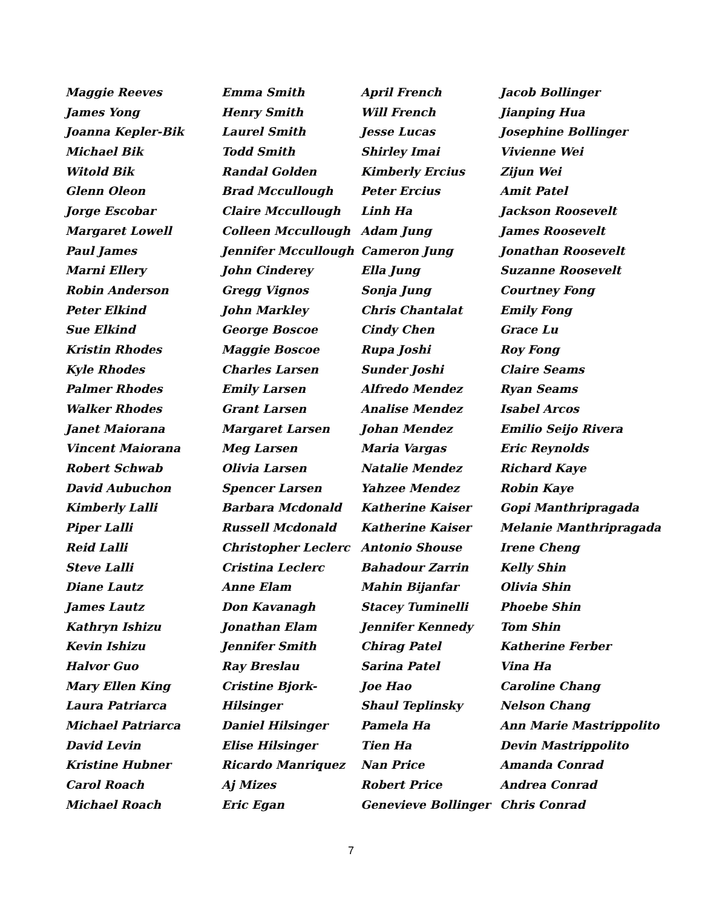Maggie Reeves
James Yong
Joanna Kepler-Bik
Michael Bik
Witold Bik
Glenn Oleon
Jorge Escobar
Margaret Lowell
Paul James
Marni Ellery
Robin Anderson
Peter Elkind
Sue Elkind
Kristin Rhodes
Kyle Rhodes
Palmer Rhodes
Walker Rhodes
Janet Maiorana
Vincent Maiorana
Robert Schwab
David Aubuchon
Kimberly Lalli
Piper Lalli
Reid Lalli
Steve Lalli
Diane Lautz
James Lautz
Kathryn Ishizu
Kevin Ishizu
Halvor Guo
Mary Ellen King
Laura Patriarca
Michael Patriarca
David Levin
Kristine Hubner
Carol Roach
Michael Roach
Emma Smith
Henry Smith
Laurel Smith
Todd Smith
Randal Golden
Brad Mccullough
Claire Mccullough
Colleen Mccullough
Jennifer Mccullough
John Cinderey
Gregg Vignos
John Markley
George Boscoe
Maggie Boscoe
Charles Larsen
Emily Larsen
Grant Larsen
Margaret Larsen
Meg Larsen
Olivia Larsen
Spencer Larsen
Barbara Mcdonald
Russell Mcdonald
Christopher Leclerc
Cristina Leclerc
Anne Elam
Don Kavanagh
Jonathan Elam
Jennifer Smith
Ray Breslau
Cristine Bjork-
Hilsinger
Daniel Hilsinger
Elise Hilsinger
Ricardo Manriquez
Aj Mizes
Eric Egan
April French
Will French
Jesse Lucas
Shirley Imai
Kimberly Ercius
Peter Ercius
Linh Ha
Adam Jung
Cameron Jung
Ella Jung
Sonja Jung
Chris Chantalat
Cindy Chen
Rupa Joshi
Sunder Joshi
Alfredo Mendez
Analise Mendez
Johan Mendez
Maria Vargas
Natalie Mendez
Yahzee Mendez
Katherine Kaiser
Katherine Kaiser
Antonio Shouse
Bahadour Zarrin
Mahin Bijanfar
Stacey Tuminelli
Jennifer Kennedy
Chirag Patel
Sarina Patel
Joe Hao
Shaul Teplinsky
Pamela Ha
Tien Ha
Nan Price
Robert Price
Genevieve Bollinger
Jacob Bollinger
Jianping Hua
Josephine Bollinger
Vivienne Wei
Zijun Wei
Amit Patel
Jackson Roosevelt
James Roosevelt
Jonathan Roosevelt
Suzanne Roosevelt
Courtney Fong
Emily Fong
Grace Lu
Roy Fong
Claire Seams
Ryan Seams
Isabel Arcos
Emilio Seijo Rivera
Eric Reynolds
Richard Kaye
Robin Kaye
Gopi Manthripragada
Melanie Manthripragada
Irene Cheng
Kelly Shin
Olivia Shin
Phoebe Shin
Tom Shin
Katherine Ferber
Vina Ha
Caroline Chang
Nelson Chang
Ann Marie Mastrippolito
Devin Mastrippolito
Amanda Conrad
Andrea Conrad
Chris Conrad
7